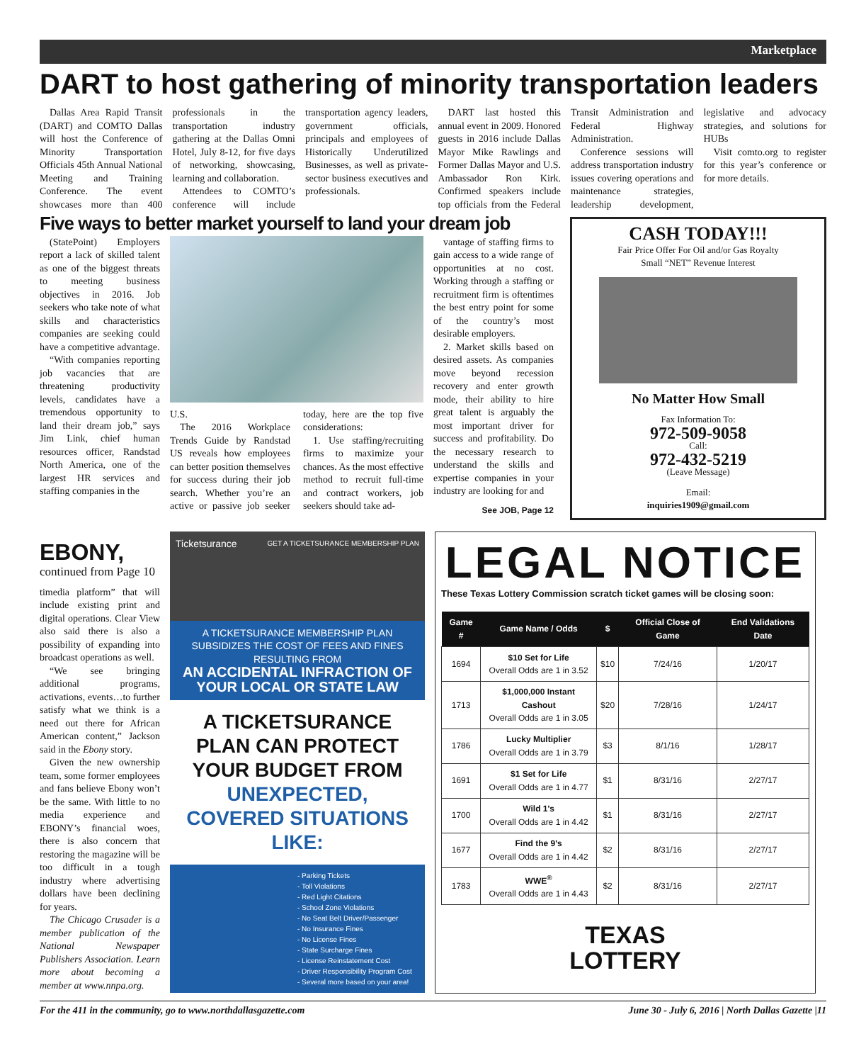Marketplace
DART to host gathering of minority transportation leaders
Dallas Area Rapid Transit (DART) and COMTO Dallas will host the Conference of Minority Transportation Officials 45th Annual National Meeting and Training Conference. The event showcases more than 400 professionals in the transportation industry gathering at the Dallas Omni Hotel, July 8-12, for five days of networking, showcasing, learning and collaboration.
Attendees to COMTO’s conference will include transportation agency leaders, government officials, principals and employees of Historically Underutilized Businesses, as well as private-sector business executives and professionals.
DART last hosted this annual event in 2009. Honored guests in 2016 include Dallas Mayor Mike Rawlings and Former Dallas Mayor and U.S. Ambassador Ron Kirk. Confirmed speakers include top officials from the Federal Transit Administration and Federal Highway Administration.
Conference sessions will address transportation industry issues covering operations and maintenance strategies, leadership development, legislative and advocacy strategies, and solutions for HUBs
Visit comto.org to register for this year’s conference or for more details.
Five ways to better market yourself to land your dream job
(StatePoint) Employers report a lack of skilled talent as one of the biggest threats to meeting business objectives in 2016. Job seekers who take note of what skills and characteristics companies are seeking could have a competitive advantage.
“With companies reporting job vacancies that are threatening productivity levels, candidates have a tremendous opportunity to land their dream job,” says Jim Link, chief human resources officer, Randstad North America, one of the largest HR services and staffing companies in the
U.S.
The 2016 Workplace Trends Guide by Randstad US reveals how employees can better position themselves for success during their job search. Whether you’re an active or passive job seeker today, here are the top five considerations:
1. Use staffing/recruiting firms to maximize your chances. As the most effective method to recruit full-time and contract workers, job seekers should take ad-
vantage of staffing firms to gain access to a wide range of opportunities at no cost. Working through a staffing or recruitment firm is oftentimes the best entry point for some of the country’s most desirable employers.
2. Market skills based on desired assets. As companies move beyond recession recovery and enter growth mode, their ability to hire great talent is arguably the most important driver for success and profitability. Do the necessary research to understand the skills and expertise companies in your industry are looking for and
See JOB, Page 12
CASH TODAY!!!
Fair Price Offer For Oil and/or Gas Royalty
Small “NET” Revenue Interest
No Matter How Small
Fax Information To:
972-509-9058
Call:
972-432-5219
(Leave Message)
Email:
inquiries1909@gmail.com
EBONY,
continued from Page 10
timedia platform” that will include existing print and digital operations. Clear View also said there is also a possibility of expanding into broadcast operations as well.
“We see bringing additional programs, activations, events…to further satisfy what we think is a need out there for African American content,” Jackson said in the Ebony story.
Given the new ownership team, some former employees and fans believe Ebony won’t be the same. With little to no media experience and EBONY’s financial woes, there is also concern that restoring the magazine will be too difficult in a tough industry where advertising dollars have been declining for years.
The Chicago Crusader is a member publication of the National Newspaper Publishers Association. Learn more about becoming a member at www.nnpa.org.
Ticketsurance GET A TICKETSURANCE MEMBERSHIP PLAN
A TICKETSURANCE MEMBERSHIP PLAN SUBSIDIZES THE COST OF FEES AND FINES RESULTING FROM
AN ACCIDENTAL INFRACTION OF YOUR LOCAL OR STATE LAW
A TICKETSURANCE PLAN CAN PROTECT YOUR BUDGET FROM UNEXPECTED, COVERED SITUATIONS LIKE:
- Parking Tickets
- Toll Violations
- Red Light Citations
- School Zone Violations
- No Seat Belt Driver/Passenger
- No Insurance Fines
- No License Fines
- State Surcharge Fines
- License Reinstatement Cost
- Driver Responsibility Program Cost
- Several more based on your area!
LEGAL NOTICE
These Texas Lottery Commission scratch ticket games will be closing soon:
| Game # | Game Name / Odds | $ | Official Close of Game | End Validations Date |
| --- | --- | --- | --- | --- |
| 1694 | $10 Set for Life Overall Odds are 1 in 3.52 | $10 | 7/24/16 | 1/20/17 |
| 1713 | $1,000,000 Instant Cashout Overall Odds are 1 in 3.05 | $20 | 7/28/16 | 1/24/17 |
| 1786 | Lucky Multiplier Overall Odds are 1 in 3.79 | $3 | 8/1/16 | 1/28/17 |
| 1691 | $1 Set for Life Overall Odds are 1 in 4.77 | $1 | 8/31/16 | 2/27/17 |
| 1700 | Wild 1's Overall Odds are 1 in 4.42 | $1 | 8/31/16 | 2/27/17 |
| 1677 | Find the 9's Overall Odds are 1 in 4.42 | $2 | 8/31/16 | 2/27/17 |
| 1783 | WWE<sup>®</sup> Overall Odds are 1 in 4.43 | $2 | 8/31/16 | 2/27/17 |
TEXAS
LOTTERY
For the 411 in the community, go to www.northdallasgazette.com June 30 - July 6, 2016 | North Dallas Gazette |11